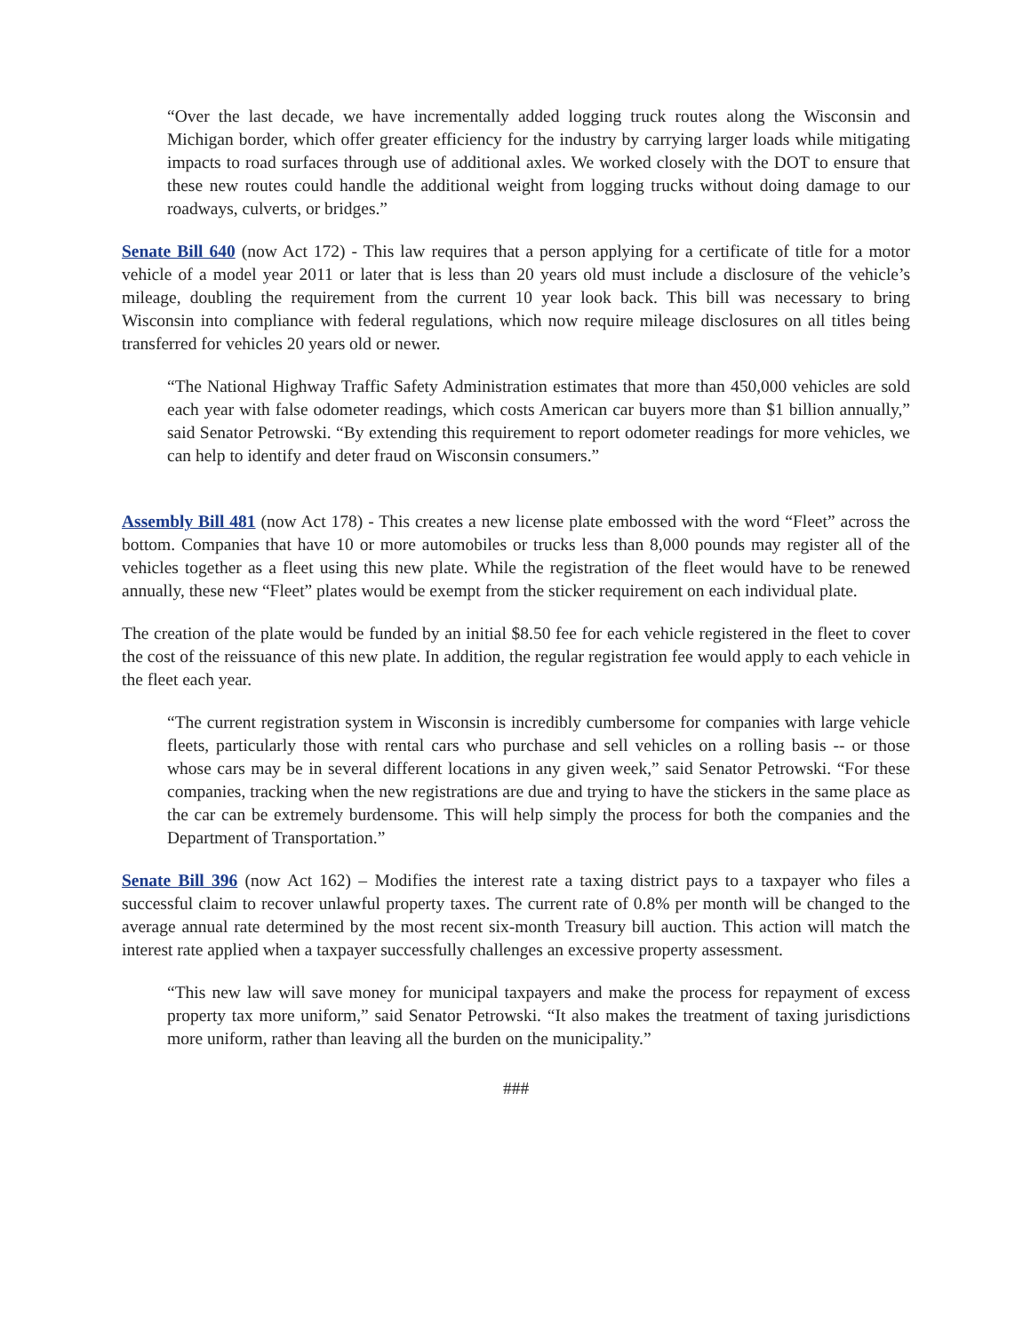“Over the last decade, we have incrementally added logging truck routes along the Wisconsin and Michigan border, which offer greater efficiency for the industry by carrying larger loads while mitigating impacts to road surfaces through use of additional axles. We worked closely with the DOT to ensure that these new routes could handle the additional weight from logging trucks without doing damage to our roadways, culverts, or bridges.”
Senate Bill 640 (now Act 172) - This law requires that a person applying for a certificate of title for a motor vehicle of a model year 2011 or later that is less than 20 years old must include a disclosure of the vehicle’s mileage, doubling the requirement from the current 10 year look back. This bill was necessary to bring Wisconsin into compliance with federal regulations, which now require mileage disclosures on all titles being transferred for vehicles 20 years old or newer.
“The National Highway Traffic Safety Administration estimates that more than 450,000 vehicles are sold each year with false odometer readings, which costs American car buyers more than $1 billion annually,” said Senator Petrowski. “By extending this requirement to report odometer readings for more vehicles, we can help to identify and deter fraud on Wisconsin consumers.”
Assembly Bill 481 (now Act 178) - This creates a new license plate embossed with the word “Fleet” across the bottom. Companies that have 10 or more automobiles or trucks less than 8,000 pounds may register all of the vehicles together as a fleet using this new plate. While the registration of the fleet would have to be renewed annually, these new “Fleet” plates would be exempt from the sticker requirement on each individual plate.
The creation of the plate would be funded by an initial $8.50 fee for each vehicle registered in the fleet to cover the cost of the reissuance of this new plate. In addition, the regular registration fee would apply to each vehicle in the fleet each year.
“The current registration system in Wisconsin is incredibly cumbersome for companies with large vehicle fleets, particularly those with rental cars who purchase and sell vehicles on a rolling basis -- or those whose cars may be in several different locations in any given week,” said Senator Petrowski. “For these companies, tracking when the new registrations are due and trying to have the stickers in the same place as the car can be extremely burdensome. This will help simply the process for both the companies and the Department of Transportation.”
Senate Bill 396 (now Act 162) – Modifies the interest rate a taxing district pays to a taxpayer who files a successful claim to recover unlawful property taxes. The current rate of 0.8% per month will be changed to the average annual rate determined by the most recent six-month Treasury bill auction. This action will match the interest rate applied when a taxpayer successfully challenges an excessive property assessment.
“This new law will save money for municipal taxpayers and make the process for repayment of excess property tax more uniform,” said Senator Petrowski. “It also makes the treatment of taxing jurisdictions more uniform, rather than leaving all the burden on the municipality.”
###